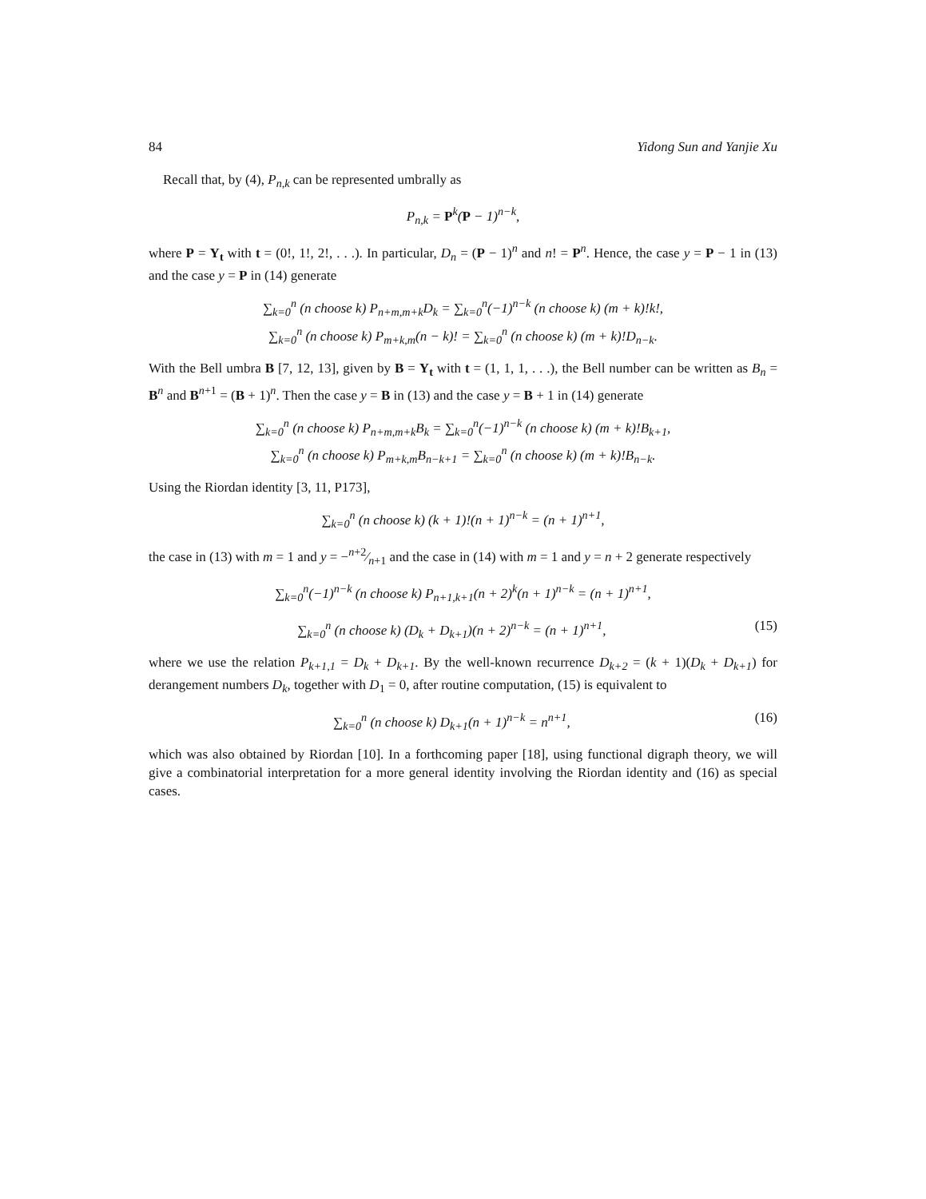84 Yidong Sun and Yanjie Xu
Recall that, by (4), P<sub>n,k</sub> can be represented umbrally as
P<sub>n,k</sub> = P<sup>k</sup>(P − 1)<sup>n−k</sup>,
where P = Y<sub>t</sub> with t = (0!, 1!, 2!, . . .). In particular, D<sub>n</sub> = (P − 1)<sup>n</sup> and n! = P<sup>n</sup>. Hence, the case y = P − 1 in (13) and the case y = P in (14) generate
∑<sub>k=0</sub><sup>n</sup> (n choose k) P<sub>n+m,m+k</sub>D<sub>k</sub> = ∑<sub>k=0</sub><sup>n</sup>(−1)<sup>n−k</sup> (n choose k) (m + k)!k!,
∑<sub>k=0</sub><sup>n</sup> (n choose k) P<sub>m+k,m</sub>(n − k)! = ∑<sub>k=0</sub><sup>n</sup> (n choose k) (m + k)!D<sub>n−k</sub>.
With the Bell umbra B [7, 12, 13], given by B = Y<sub>t</sub> with t = (1, 1, 1, . . .), the Bell number can be written as B<sub>n</sub> = B<sup>n</sup> and B<sup>n+1</sup> = (B + 1)<sup>n</sup>. Then the case y = B in (13) and the case y = B + 1 in (14) generate
∑<sub>k=0</sub><sup>n</sup> (n choose k) P<sub>n+m,m+k</sub>B<sub>k</sub> = ∑<sub>k=0</sub><sup>n</sup>(−1)<sup>n−k</sup> (n choose k) (m + k)!B<sub>k+1</sub>,
∑<sub>k=0</sub><sup>n</sup> (n choose k) P<sub>m+k,m</sub>B<sub>n−k+1</sub> = ∑<sub>k=0</sub><sup>n</sup> (n choose k) (m + k)!B<sub>n−k</sub>.
Using the Riordan identity [3, 11, P173],
∑<sub>k=0</sub><sup>n</sup> (n choose k) (k + 1)!(n + 1)<sup>n−k</sup> = (n + 1)<sup>n+1</sup>,
the case in (13) with m = 1 and y = −n+2⁄n+1 and the case in (14) with m = 1 and y = n + 2 generate respectively
∑<sub>k=0</sub><sup>n</sup>(−1)<sup>n−k</sup> (n choose k) P<sub>n+1,k+1</sub>(n + 2)<sup>k</sup>(n + 1)<sup>n−k</sup> = (n + 1)<sup>n+1</sup>,
∑<sub>k=0</sub><sup>n</sup> (n choose k) (D<sub>k</sub> + D<sub>k+1</sub>)(n + 2)<sup>n−k</sup> = (n + 1)<sup>n+1</sup>, (15)
where we use the relation P<sub>k+1,1</sub> = D<sub>k</sub> + D<sub>k+1</sub>. By the well-known recurrence D<sub>k+2</sub> = (k + 1)(D<sub>k</sub> + D<sub>k+1</sub>) for derangement numbers D<sub>k</sub>, together with D<sub>1</sub> = 0, after routine computation, (15) is equivalent to
∑<sub>k=0</sub><sup>n</sup> (n choose k) D<sub>k+1</sub>(n + 1)<sup>n−k</sup> = n<sup>n+1</sup>, (16)
which was also obtained by Riordan [10]. In a forthcoming paper [18], using functional digraph theory, we will give a combinatorial interpretation for a more general identity involving the Riordan identity and (16) as special cases.